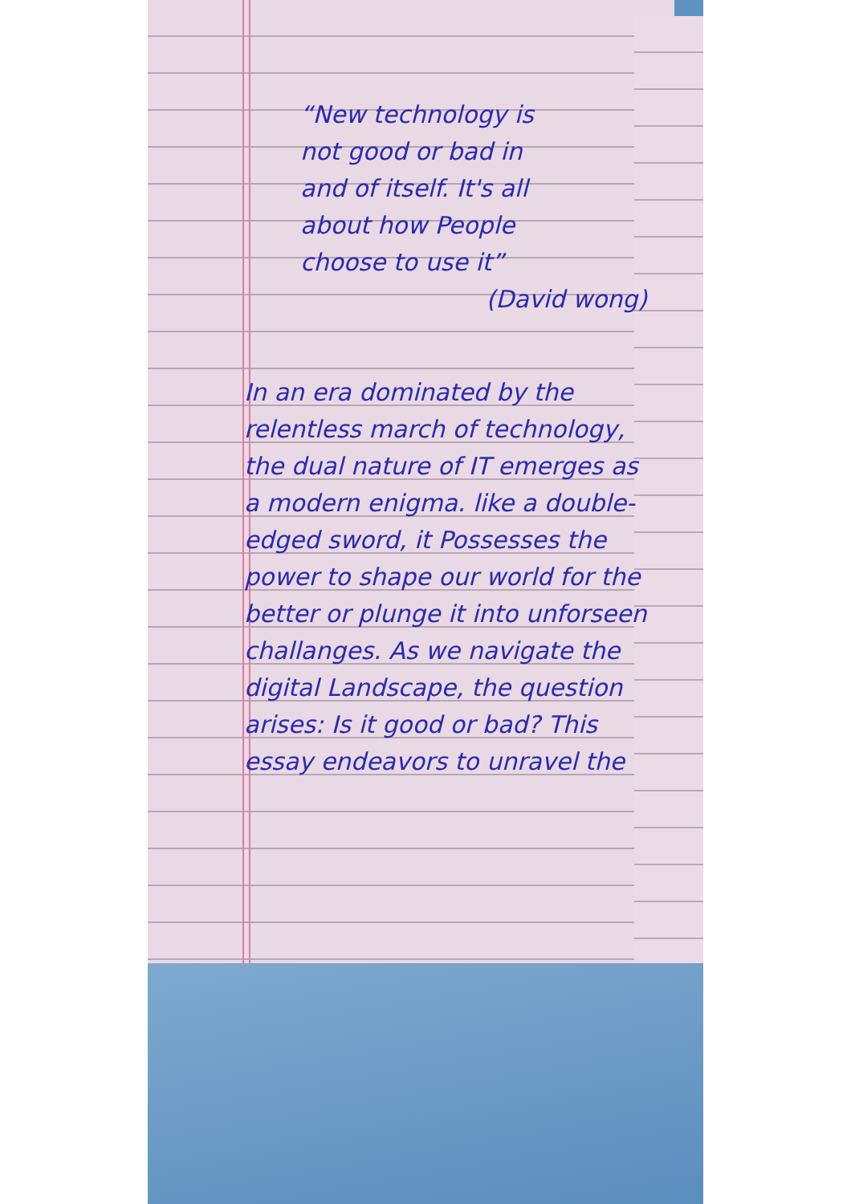“New technology is not good or bad in and of itself. It's all about how People choose to use it”
(David wong)
In an era dominated by the relentless march of technology, the dual nature of IT emerges as a modern enigma. like a double-edged sword, it Possesses the power to shape our world for the better or plunge it into unforseen challanges. As we navigate the digital Landscape, the question arises: Is it good or bad? This essay endeavors to unravel the